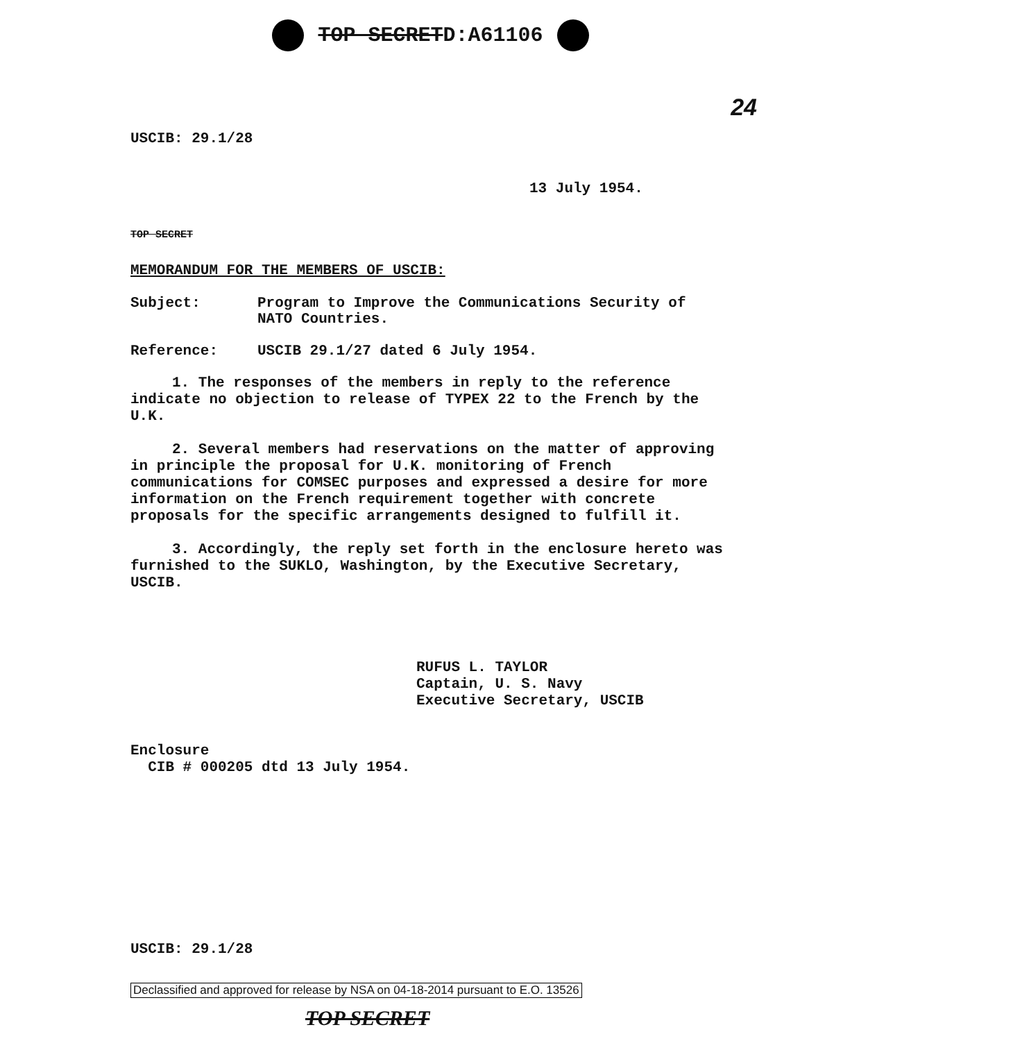TOP SECRETD:A61106
24
USCIB: 29.1/28
13 July 1954.
TOP SECRET
MEMORANDUM FOR THE MEMBERS OF USCIB:
Subject: Program to Improve the Communications Security of NATO Countries.
Reference: USCIB 29.1/27 dated 6 July 1954.
1. The responses of the members in reply to the reference indicate no objection to release of TYPEX 22 to the French by the U.K.
2. Several members had reservations on the matter of approving in principle the proposal for U.K. monitoring of French communications for COMSEC purposes and expressed a desire for more information on the French requirement together with concrete proposals for the specific arrangements designed to fulfill it.
3. Accordingly, the reply set forth in the enclosure hereto was furnished to the SUKLO, Washington, by the Executive Secretary, USCIB.
RUFUS L. TAYLOR
Captain, U. S. Navy
Executive Secretary, USCIB
Enclosure
CIB # 000205 dtd 13 July 1954.
USCIB: 29.1/28
Declassified and approved for release by NSA on 04-18-2014 pursuant to E.O. 13526
TOP SECRET